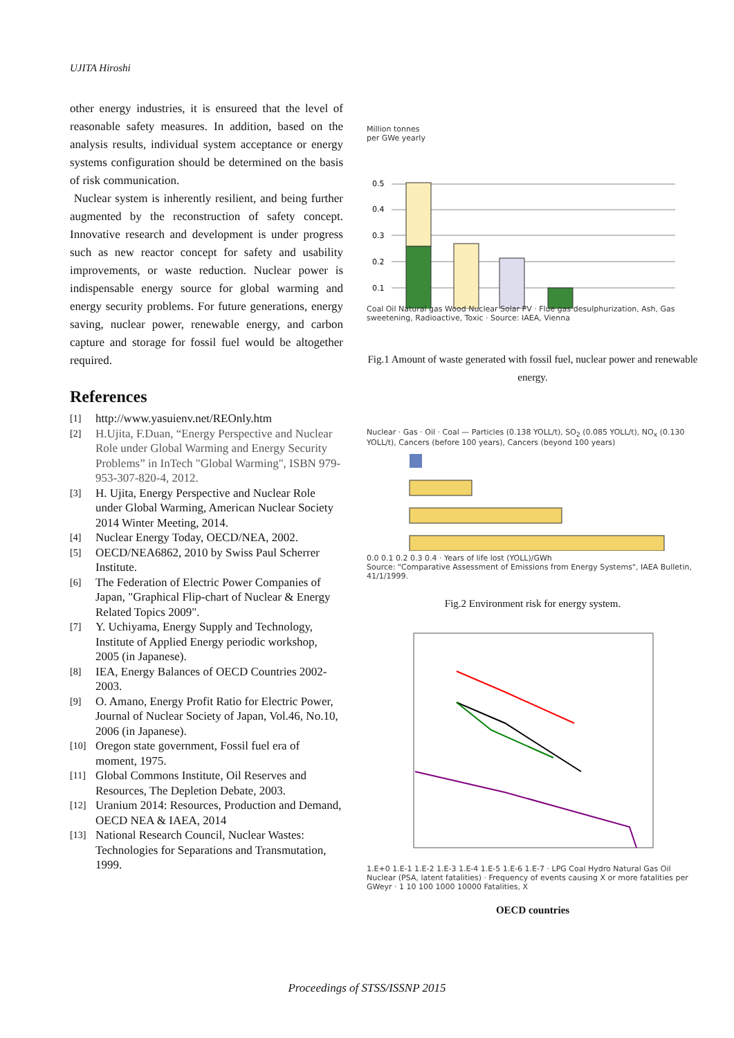UJITA Hiroshi
other energy industries, it is ensureed that the level of reasonable safety measures. In addition, based on the analysis results, individual system acceptance or energy systems configuration should be determined on the basis of risk communication.
Nuclear system is inherently resilient, and being further augmented by the reconstruction of safety concept. Innovative research and development is under progress such as new reactor concept for safety and usability improvements, or waste reduction. Nuclear power is indispensable energy source for global warming and energy security problems. For future generations, energy saving, nuclear power, renewable energy, and carbon capture and storage for fossil fuel would be altogether required.
References
[1]
http://www.yasuienv.net/REOnly.htm
[2]
H.Ujita, F.Duan, “Energy Perspective and Nuclear Role under Global Warming and Energy Security Problems” in InTech "Global Warming", ISBN 979-953-307-820-4, 2012.
[3]
H. Ujita, Energy Perspective and Nuclear Role under Global Warming, American Nuclear Society 2014 Winter Meeting, 2014.
[4]
Nuclear Energy Today, OECD/NEA, 2002.
[5]
OECD/NEA6862, 2010 by Swiss Paul Scherrer Institute.
[6]
The Federation of Electric Power Companies of Japan, "Graphical Flip-chart of Nuclear & Energy Related Topics 2009".
[7]
Y. Uchiyama, Energy Supply and Technology, Institute of Applied Energy periodic workshop, 2005 (in Japanese).
[8]
IEA, Energy Balances of OECD Countries 2002-2003.
[9]
O. Amano, Energy Profit Ratio for Electric Power, Journal of Nuclear Society of Japan, Vol.46, No.10, 2006 (in Japanese).
[10]
Oregon state government, Fossil fuel era of moment, 1975.
[11]
Global Commons Institute, Oil Reserves and Resources, The Depletion Debate, 2003.
[12]
Uranium 2014: Resources, Production and Demand, OECD NEA & IAEA, 2014
[13]
National Research Council, Nuclear Wastes: Technologies for Separations and Transmutation, 1999.
Million tonnes
per GWe yearly
0.5
0.4
0.3
0.2
0.1
Coal Oil Natural gas Wood Nuclear Solar PV · Flue gas desulphurization, Ash, Gas sweetening, Radioactive, Toxic · Source: IAEA, Vienna
Fig.1 Amount of waste generated with fossil fuel, nuclear power and renewable energy.
Nuclear · Gas · Oil · Coal — Particles (0.138 YOLL/t), SO<sub>2</sub> (0.085 YOLL/t), NO<sub>x</sub> (0.130 YOLL/t), Cancers (before 100 years), Cancers (beyond 100 years)
0.0 0.1 0.2 0.3 0.4 · Years of life lost (YOLL)/GWh
Source: "Comparative Assessment of Emissions from Energy Systems", IAEA Bulletin, 41/1/1999.
Fig.2 Environment risk for energy system.
1.E+0 1.E-1 1.E-2 1.E-3 1.E-4 1.E-5 1.E-6 1.E-7 · LPG Coal Hydro Natural Gas Oil Nuclear (PSA, latent fatalities) · Frequency of events causing X or more fatalities per GWeyr · 1 10 100 1000 10000 Fatalities, X
OECD countries
Proceedings of STSS/ISSNP 2015